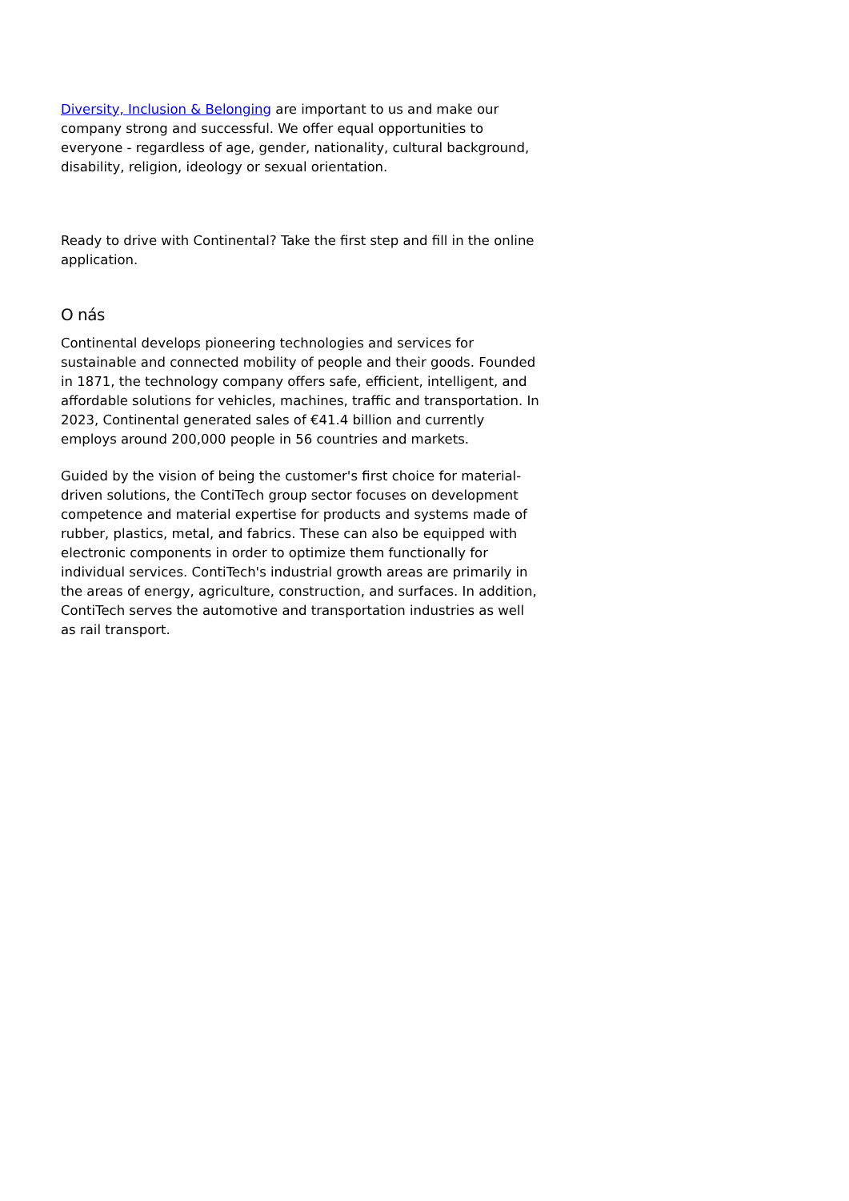Diversity, Inclusion & Belonging are important to us and make our company strong and successful. We offer equal opportunities to everyone - regardless of age, gender, nationality, cultural background, disability, religion, ideology or sexual orientation.
Ready to drive with Continental? Take the first step and fill in the online application.
O nás
Continental develops pioneering technologies and services for sustainable and connected mobility of people and their goods. Founded in 1871, the technology company offers safe, efficient, intelligent, and affordable solutions for vehicles, machines, traffic and transportation. In 2023, Continental generated sales of €41.4 billion and currently employs around 200,000 people in 56 countries and markets.
Guided by the vision of being the customer's first choice for material-driven solutions, the ContiTech group sector focuses on development competence and material expertise for products and systems made of rubber, plastics, metal, and fabrics. These can also be equipped with electronic components in order to optimize them functionally for individual services. ContiTech's industrial growth areas are primarily in the areas of energy, agriculture, construction, and surfaces. In addition, ContiTech serves the automotive and transportation industries as well as rail transport.